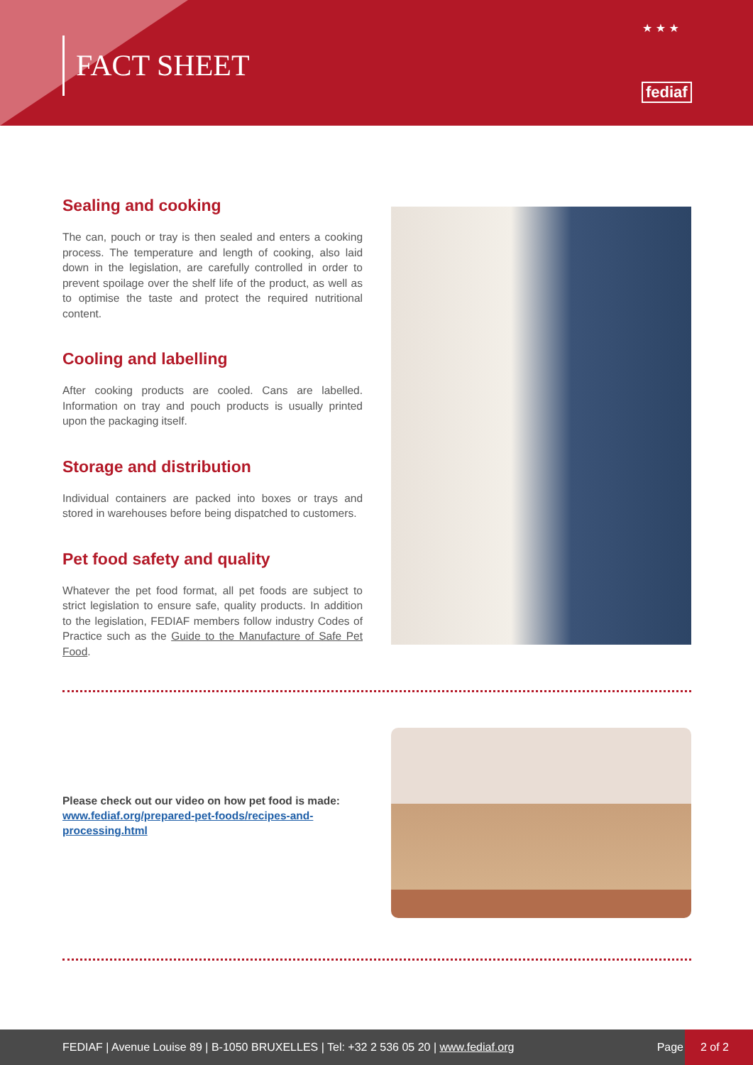FACT SHEET
★ ★ ★
fediaf
Sealing and cooking
The can, pouch or tray is then sealed and enters a cooking process. The temperature and length of cooking, also laid down in the legislation, are carefully controlled in order to prevent spoilage over the shelf life of the product, as well as to optimise the taste and protect the required nutritional content.
Cooling and labelling
After cooking products are cooled. Cans are labelled. Information on tray and pouch products is usually printed upon the packaging itself.
Storage and distribution
Individual containers are packed into boxes or trays and stored in warehouses before being dispatched to customers.
Pet food safety and quality
Whatever the pet food format, all pet foods are subject to strict legislation to ensure safe, quality products. In addition to the legislation, FEDIAF members follow industry Codes of Practice such as the Guide to the Manufacture of Safe Pet Food.
Please check out our video on how pet food is made: www.fediaf.org/prepared-pet-foods/recipes-and-processing.html
FEDIAF | Avenue Louise 89 | B-1050 BRUXELLES | Tel: +32 2 536 05 20 | www.fediaf.org Page 2 of 2